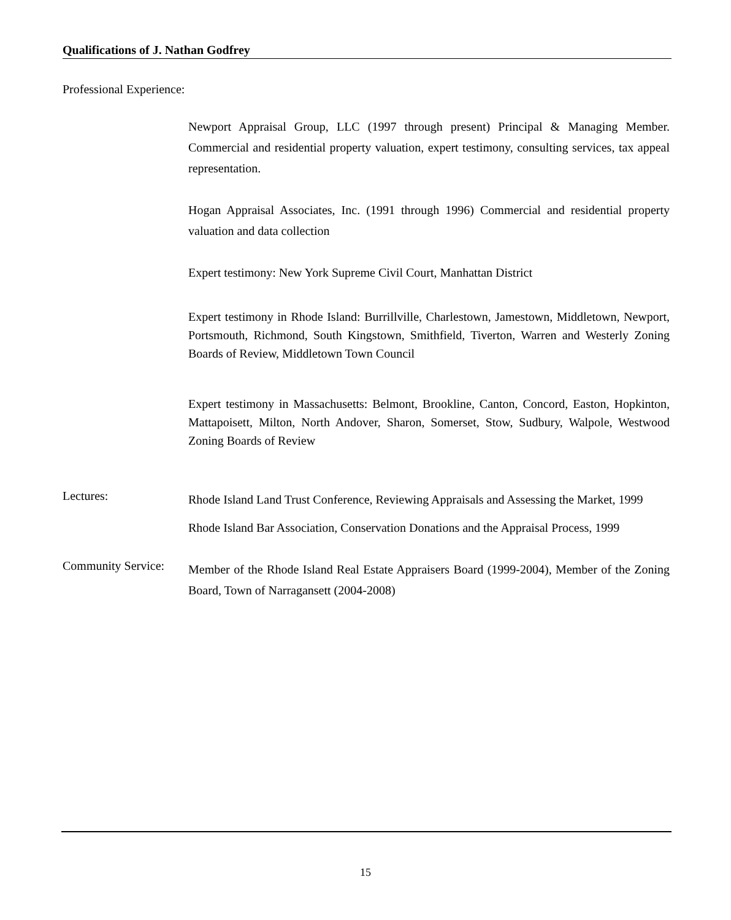Qualifications of J. Nathan Godfrey
Professional Experience:
Newport Appraisal Group, LLC (1997 through present) Principal & Managing Member. Commercial and residential property valuation, expert testimony, consulting services, tax appeal representation.
Hogan Appraisal Associates, Inc. (1991 through 1996) Commercial and residential property valuation and data collection
Expert testimony: New York Supreme Civil Court, Manhattan District
Expert testimony in Rhode Island: Burrillville, Charlestown, Jamestown, Middletown, Newport, Portsmouth, Richmond, South Kingstown, Smithfield, Tiverton, Warren and Westerly Zoning Boards of Review, Middletown Town Council
Expert testimony in Massachusetts: Belmont, Brookline, Canton, Concord, Easton, Hopkinton, Mattapoisett, Milton, North Andover, Sharon, Somerset, Stow, Sudbury, Walpole, Westwood Zoning Boards of Review
Lectures:
Rhode Island Land Trust Conference, Reviewing Appraisals and Assessing the Market, 1999
Rhode Island Bar Association, Conservation Donations and the Appraisal Process, 1999
Community Service:
Member of the Rhode Island Real Estate Appraisers Board (1999-2004), Member of the Zoning Board, Town of Narragansett (2004-2008)
15